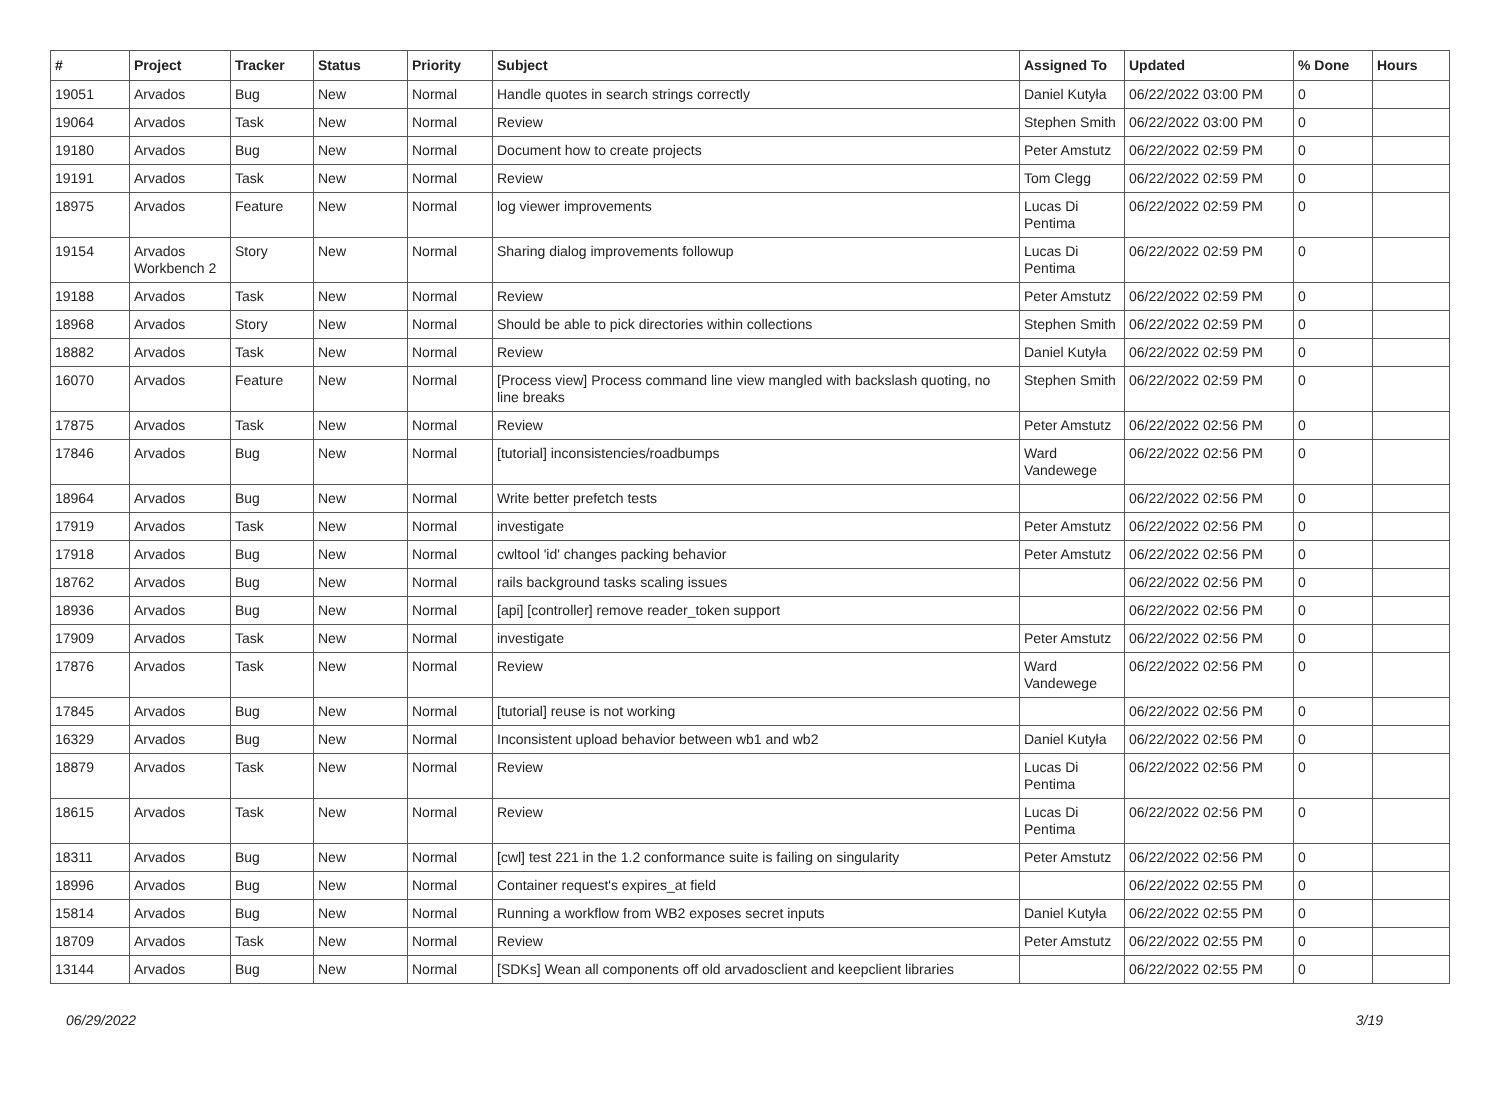| # | Project | Tracker | Status | Priority | Subject | Assigned To | Updated | % Done | Hours |
| --- | --- | --- | --- | --- | --- | --- | --- | --- | --- |
| 19051 | Arvados | Bug | New | Normal | Handle quotes in search strings correctly | Daniel Kutyła | 06/22/2022 03:00 PM | 0 | |
| 19064 | Arvados | Task | New | Normal | Review | Stephen Smith | 06/22/2022 03:00 PM | 0 | |
| 19180 | Arvados | Bug | New | Normal | Document how to create projects | Peter Amstutz | 06/22/2022 02:59 PM | 0 | |
| 19191 | Arvados | Task | New | Normal | Review | Tom Clegg | 06/22/2022 02:59 PM | 0 | |
| 18975 | Arvados | Feature | New | Normal | log viewer improvements | Lucas Di Pentima | 06/22/2022 02:59 PM | 0 | |
| 19154 | Arvados Workbench 2 | Story | New | Normal | Sharing dialog improvements followup | Lucas Di Pentima | 06/22/2022 02:59 PM | 0 | |
| 19188 | Arvados | Task | New | Normal | Review | Peter Amstutz | 06/22/2022 02:59 PM | 0 | |
| 18968 | Arvados | Story | New | Normal | Should be able to pick directories within collections | Stephen Smith | 06/22/2022 02:59 PM | 0 | |
| 18882 | Arvados | Task | New | Normal | Review | Daniel Kutyła | 06/22/2022 02:59 PM | 0 | |
| 16070 | Arvados | Feature | New | Normal | [Process view] Process command line view mangled with backslash quoting, no line breaks | Stephen Smith | 06/22/2022 02:59 PM | 0 | |
| 17875 | Arvados | Task | New | Normal | Review | Peter Amstutz | 06/22/2022 02:56 PM | 0 | |
| 17846 | Arvados | Bug | New | Normal | [tutorial] inconsistencies/roadbumps | Ward Vandewege | 06/22/2022 02:56 PM | 0 | |
| 18964 | Arvados | Bug | New | Normal | Write better prefetch tests | | 06/22/2022 02:56 PM | 0 | |
| 17919 | Arvados | Task | New | Normal | investigate | Peter Amstutz | 06/22/2022 02:56 PM | 0 | |
| 17918 | Arvados | Bug | New | Normal | cwltool 'id' changes packing behavior | Peter Amstutz | 06/22/2022 02:56 PM | 0 | |
| 18762 | Arvados | Bug | New | Normal | rails background tasks scaling issues | | 06/22/2022 02:56 PM | 0 | |
| 18936 | Arvados | Bug | New | Normal | [api] [controller] remove reader_token support | | 06/22/2022 02:56 PM | 0 | |
| 17909 | Arvados | Task | New | Normal | investigate | Peter Amstutz | 06/22/2022 02:56 PM | 0 | |
| 17876 | Arvados | Task | New | Normal | Review | Ward Vandewege | 06/22/2022 02:56 PM | 0 | |
| 17845 | Arvados | Bug | New | Normal | [tutorial] reuse is not working | | 06/22/2022 02:56 PM | 0 | |
| 16329 | Arvados | Bug | New | Normal | Inconsistent upload behavior between wb1 and wb2 | Daniel Kutyła | 06/22/2022 02:56 PM | 0 | |
| 18879 | Arvados | Task | New | Normal | Review | Lucas Di Pentima | 06/22/2022 02:56 PM | 0 | |
| 18615 | Arvados | Task | New | Normal | Review | Lucas Di Pentima | 06/22/2022 02:56 PM | 0 | |
| 18311 | Arvados | Bug | New | Normal | [cwl] test 221 in the 1.2 conformance suite is failing on singularity | Peter Amstutz | 06/22/2022 02:56 PM | 0 | |
| 18996 | Arvados | Bug | New | Normal | Container request's expires_at field | | 06/22/2022 02:55 PM | 0 | |
| 15814 | Arvados | Bug | New | Normal | Running a workflow from WB2 exposes secret inputs | Daniel Kutyła | 06/22/2022 02:55 PM | 0 | |
| 18709 | Arvados | Task | New | Normal | Review | Peter Amstutz | 06/22/2022 02:55 PM | 0 | |
| 13144 | Arvados | Bug | New | Normal | [SDKs] Wean all components off old arvadosclient and keepclient libraries | | 06/22/2022 02:55 PM | 0 | |
06/29/2022 3/19